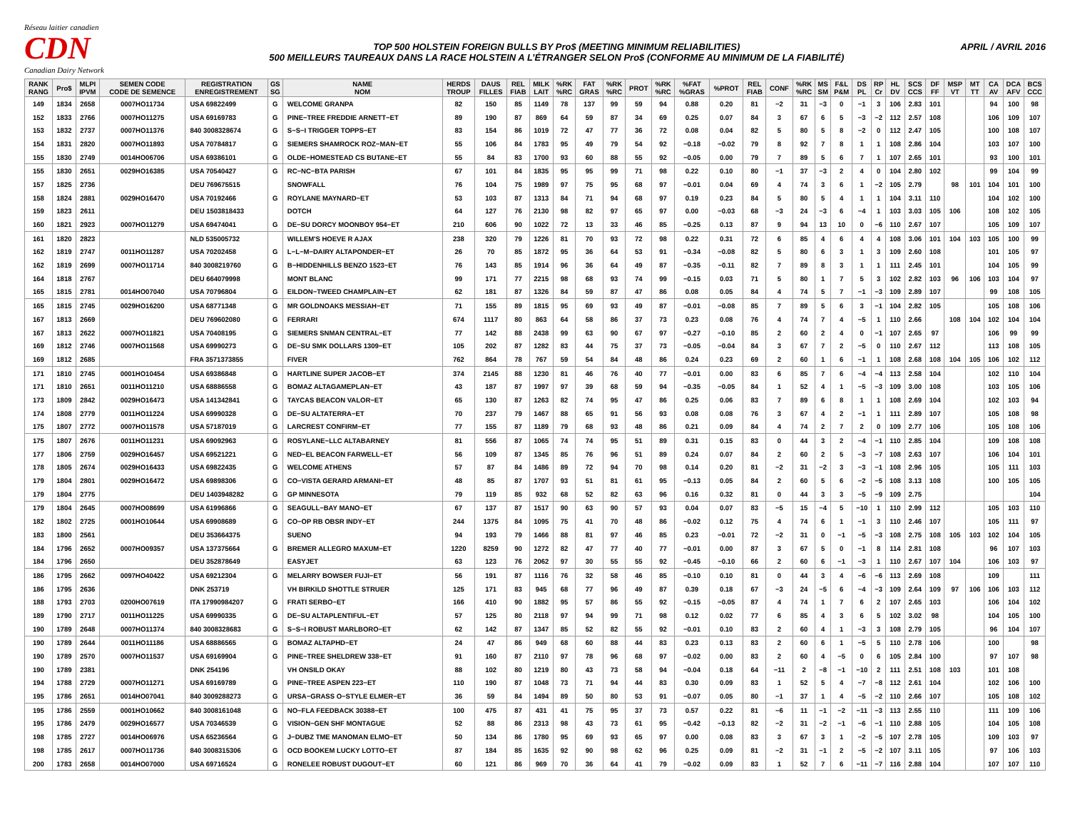Réseau laitier canadien
CDN
Canadian Dairy Network
TOP 500 HOLSTEIN FOREIGN BULLS BY Pro$ (MEETING MINIMUM RELIABILITIES)
500 MEILLEURS TAUREAUX DANS LA RACE HOLSTEIN A L’ÉTRANGER SELON Pro$ (CONFORME AU MINIMUM DE LA FIABILITÉ)
APRIL / AVRIL 2016
| RANK RANG | Pro$ | MLPI IPVM | SEMEN CODE CODE DE SEMENCE | REGISTRATION ENREGISTREMENT | GS SG | NAME NOM | HERDS TROUP | DAUS FILLES | REL FIAB | MILK LAIT | %RK %RC | FAT GRAS | %RK %RC | PROT | %RK %RC | %FAT %GRAS | %PROT | REL FIAB | CONF | %RK %RC | MS SM | F&L P&M | DS PL | RP Cr | HL DV | SCS CCS | DF FF | MSP VT | MT TT | CA AV | DCA AFV | BCS CCC |
| --- | --- | --- | --- | --- | --- | --- | --- | --- | --- | --- | --- | --- | --- | --- | --- | --- | --- | --- | --- | --- | --- | --- | --- | --- | --- | --- | --- | --- | --- | --- | --- | --- |
| 149 | 1834 | 2658 | 0007HO11734 | USA 69822499 | G | WELCOME GRANPA | 82 | 150 | 85 | 1149 | 78 | 137 | 99 | 59 | 94 | 0.88 | 0.20 | 81 | −2 | 31 | −3 | 0 | −1 | 3 | 106 | 2.83 | 101 | | | 94 | 100 | 98 |
| 152 | 1833 | 2766 | 0007HO11275 | USA 69169783 | G | PINE−TREE FREDDIE ARNETT−ET | 89 | 190 | 87 | 869 | 64 | 59 | 87 | 34 | 69 | 0.25 | 0.07 | 84 | 3 | 67 | 6 | 5 | −3 | −2 | 112 | 2.57 | 108 | | | 106 | 109 | 107 |
| 153 | 1832 | 2737 | 0007HO11376 | 840 3008328674 | G | S−S−I TRIGGER TOPPS−ET | 83 | 154 | 86 | 1019 | 72 | 47 | 77 | 36 | 72 | 0.08 | 0.04 | 82 | 5 | 80 | 5 | 8 | −2 | 0 | 112 | 2.47 | 105 | | | 100 | 108 | 107 |
| 154 | 1831 | 2820 | 0007HO11893 | USA 70784817 | G | SIEMERS SHAMROCK ROZ−MAN−ET | 55 | 106 | 84 | 1783 | 95 | 49 | 79 | 54 | 92 | −0.18 | −0.02 | 79 | 8 | 92 | 7 | 8 | 1 | 1 | 108 | 2.86 | 104 | | | 103 | 107 | 100 |
| 155 | 1830 | 2749 | 0014HO06706 | USA 69386101 | G | OLDE−HOMESTEAD CS BUTANE−ET | 55 | 84 | 83 | 1700 | 93 | 60 | 88 | 55 | 92 | −0.05 | 0.00 | 79 | 7 | 89 | 5 | 6 | 7 | 1 | 107 | 2.65 | 101 | | | 93 | 100 | 101 |
| 155 | 1830 | 2651 | 0029HO16385 | USA 70540427 | G | RC−NC−BTA PARISH | 67 | 101 | 84 | 1835 | 95 | 95 | 99 | 71 | 98 | 0.22 | 0.10 | 80 | −1 | 37 | −3 | 2 | 4 | 0 | 104 | 2.80 | 102 | | | 99 | 104 | 99 |
| 157 | 1825 | 2736 | | DEU 769675515 | | SNOWFALL | 76 | 104 | 75 | 1989 | 97 | 75 | 95 | 68 | 97 | −0.01 | 0.04 | 69 | 4 | 74 | 3 | 6 | 1 | −2 | 105 | 2.79 | | 98 | 101 | 104 | 101 | 100 |
| 158 | 1824 | 2881 | 0029HO16470 | USA 70192466 | G | ROYLANE MAYNARD−ET | 53 | 103 | 87 | 1313 | 84 | 71 | 94 | 68 | 97 | 0.19 | 0.23 | 84 | 5 | 80 | 5 | 4 | 1 | 1 | 104 | 3.11 | 110 | | | 104 | 102 | 100 |
| 159 | 1823 | 2611 | | DEU 1503818433 | | DOTCH | 64 | 127 | 76 | 2130 | 98 | 82 | 97 | 65 | 97 | 0.00 | −0.03 | 68 | −3 | 24 | −3 | 6 | −4 | 1 | 103 | 3.03 | 105 | 106 | | 108 | 102 | 105 |
| 160 | 1821 | 2923 | 0007HO11279 | USA 69474041 | G | DE−SU DORCY MOONBOY 954−ET | 210 | 606 | 90 | 1022 | 72 | 13 | 33 | 46 | 85 | −0.25 | 0.13 | 87 | 9 | 94 | 13 | 10 | 0 | −6 | 110 | 2.67 | 107 | | | 105 | 109 | 107 |
| 161 | 1820 | 2823 | | NLD 535005732 | | WILLEM'S HOEVE R AJAX | 238 | 320 | 79 | 1226 | 81 | 70 | 93 | 72 | 98 | 0.22 | 0.31 | 72 | 6 | 85 | 4 | 6 | 4 | 4 | 108 | 3.06 | 101 | 104 | 103 | 105 | 100 | 99 |
| 162 | 1819 | 2747 | 0011HO11287 | USA 70202458 | G | L−L−M−DAIRY ALTAPONDER−ET | 26 | 70 | 85 | 1872 | 95 | 36 | 64 | 53 | 91 | −0.34 | −0.08 | 82 | 5 | 80 | 6 | 3 | 1 | 3 | 109 | 2.60 | 108 | | | 101 | 105 | 97 |
| 162 | 1819 | 2699 | 0007HO11714 | 840 3008219760 | G | B−HIDDENHILLS BENZO 1523−ET | 76 | 143 | 85 | 1914 | 96 | 36 | 64 | 49 | 87 | −0.35 | −0.11 | 82 | 7 | 89 | 8 | 3 | 1 | 1 | 111 | 2.45 | 101 | | | 104 | 105 | 99 |
| 164 | 1818 | 2767 | | DEU 664079998 | | MONT BLANC | 99 | 171 | 77 | 2215 | 98 | 68 | 93 | 74 | 99 | −0.15 | 0.03 | 71 | 5 | 80 | 1 | 7 | 5 | 3 | 102 | 2.82 | 103 | 96 | 106 | 103 | 104 | 97 |
| 165 | 1815 | 2781 | 0014HO07040 | USA 70796804 | G | EILDON−TWEED CHAMPLAIN−ET | 62 | 181 | 87 | 1326 | 84 | 59 | 87 | 47 | 86 | 0.08 | 0.05 | 84 | 4 | 74 | 5 | 7 | −1 | −3 | 109 | 2.89 | 107 | | | 99 | 108 | 105 |
| 165 | 1815 | 2745 | 0029HO16200 | USA 68771348 | G | MR GOLDNOAKS MESSIAH−ET | 71 | 155 | 89 | 1815 | 95 | 69 | 93 | 49 | 87 | −0.01 | −0.08 | 85 | 7 | 89 | 5 | 6 | 3 | −1 | 104 | 2.82 | 105 | | | 105 | 108 | 106 |
| 167 | 1813 | 2669 | | DEU 769602080 | G | FERRARI | 674 | 1117 | 80 | 863 | 64 | 58 | 86 | 37 | 73 | 0.23 | 0.08 | 76 | 4 | 74 | 7 | 4 | −5 | 1 | 110 | 2.66 | | 108 | 104 | 102 | 104 | 104 |
| 167 | 1813 | 2622 | 0007HO11821 | USA 70408195 | G | SIEMERS SNMAN CENTRAL−ET | 77 | 142 | 88 | 2438 | 99 | 63 | 90 | 67 | 97 | −0.27 | −0.10 | 85 | 2 | 60 | 2 | 4 | 0 | −1 | 107 | 2.65 | 97 | | | 106 | 99 | 99 |
| 169 | 1812 | 2746 | 0007HO11568 | USA 69990273 | G | DE−SU SMK DOLLARS 1309−ET | 105 | 202 | 87 | 1282 | 83 | 44 | 75 | 37 | 73 | −0.05 | −0.04 | 84 | 3 | 67 | 7 | 2 | −5 | 0 | 110 | 2.67 | 112 | | | 113 | 108 | 105 |
| 169 | 1812 | 2685 | | FRA 3571373855 | | FIVER | 762 | 864 | 78 | 767 | 59 | 54 | 84 | 48 | 86 | 0.24 | 0.23 | 69 | 2 | 60 | 1 | 6 | −1 | 1 | 108 | 2.68 | 108 | 104 | 105 | 106 | 102 | 112 |
| 171 | 1810 | 2745 | 0001HO10454 | USA 69386848 | G | HARTLINE SUPER JACOB−ET | 374 | 2145 | 88 | 1230 | 81 | 46 | 76 | 40 | 77 | −0.01 | 0.00 | 83 | 6 | 85 | 7 | 6 | −4 | −4 | 113 | 2.58 | 104 | | | 102 | 110 | 104 |
| 171 | 1810 | 2651 | 0011HO11210 | USA 68886558 | G | BOMAZ ALTAGAMEPLAN−ET | 43 | 187 | 87 | 1997 | 97 | 39 | 68 | 59 | 94 | −0.35 | −0.05 | 84 | 1 | 52 | 4 | 1 | −5 | −3 | 109 | 3.00 | 108 | | | 103 | 105 | 106 |
| 173 | 1809 | 2842 | 0029HO16473 | USA 141342841 | G | TAYCAS BEACON VALOR−ET | 65 | 130 | 87 | 1263 | 82 | 74 | 95 | 47 | 86 | 0.25 | 0.06 | 83 | 7 | 89 | 6 | 8 | 1 | 1 | 108 | 2.69 | 104 | | | 102 | 103 | 94 |
| 174 | 1808 | 2779 | 0011HO11224 | USA 69990328 | G | DE−SU ALTATERRA−ET | 70 | 237 | 79 | 1467 | 88 | 65 | 91 | 56 | 93 | 0.08 | 0.08 | 76 | 3 | 67 | 4 | 2 | −1 | 1 | 111 | 2.89 | 107 | | | 105 | 108 | 98 |
| 175 | 1807 | 2772 | 0007HO11578 | USA 57187019 | G | LARCREST CONFIRM−ET | 77 | 155 | 87 | 1189 | 79 | 68 | 93 | 48 | 86 | 0.21 | 0.09 | 84 | 4 | 74 | 2 | 7 | 2 | 0 | 109 | 2.77 | 106 | | | 105 | 108 | 106 |
| 175 | 1807 | 2676 | 0011HO11231 | USA 69092963 | G | ROSYLANE−LLC ALTABARNEY | 81 | 556 | 87 | 1065 | 74 | 74 | 95 | 51 | 89 | 0.31 | 0.15 | 83 | 0 | 44 | 3 | 2 | −4 | −1 | 110 | 2.85 | 104 | | | 109 | 108 | 108 |
| 177 | 1806 | 2759 | 0029HO16457 | USA 69521221 | G | NED−EL BEACON FARWELL−ET | 56 | 109 | 87 | 1345 | 85 | 76 | 96 | 51 | 89 | 0.24 | 0.07 | 84 | 2 | 60 | 2 | 5 | −3 | −7 | 108 | 2.63 | 107 | | | 106 | 104 | 101 |
| 178 | 1805 | 2674 | 0029HO16433 | USA 69822435 | G | WELCOME ATHENS | 57 | 87 | 84 | 1486 | 89 | 72 | 94 | 70 | 98 | 0.14 | 0.20 | 81 | −2 | 31 | −2 | 3 | −3 | −1 | 108 | 2.96 | 105 | | | 105 | 111 | 103 |
| 179 | 1804 | 2801 | 0029HO16472 | USA 69898306 | G | CO−VISTA GERARD ARMANI−ET | 48 | 85 | 87 | 1707 | 93 | 51 | 81 | 61 | 95 | −0.13 | 0.05 | 84 | 2 | 60 | 5 | 6 | −2 | −5 | 108 | 3.13 | 108 | | | 100 | 105 | 105 |
| 179 | 1804 | 2775 | | DEU 1403948282 | G | GP MINNESOTA | 79 | 119 | 85 | 932 | 68 | 52 | 82 | 63 | 96 | 0.16 | 0.32 | 81 | 0 | 44 | 3 | 3 | −5 | −9 | 109 | 2.75 | | | | | | 104 |
| 179 | 1804 | 2645 | 0007HO08699 | USA 61996866 | G | SEAGULL−BAY MANO−ET | 67 | 137 | 87 | 1517 | 90 | 63 | 90 | 57 | 93 | 0.04 | 0.07 | 83 | −5 | 15 | −4 | 5 | −10 | 1 | 110 | 2.99 | 112 | | | 105 | 103 | 110 |
| 182 | 1802 | 2725 | 0001HO10644 | USA 69908689 | G | CO−OP RB OBSR INDY−ET | 244 | 1375 | 84 | 1095 | 75 | 41 | 70 | 48 | 86 | −0.02 | 0.12 | 75 | 4 | 74 | 6 | 1 | −1 | 3 | 110 | 2.46 | 107 | | | 105 | 111 | 97 |
| 183 | 1800 | 2561 | | DEU 353664375 | | SUENO | 94 | 193 | 79 | 1466 | 88 | 81 | 97 | 46 | 85 | 0.23 | −0.01 | 72 | −2 | 31 | 0 | −1 | −5 | −3 | 108 | 2.75 | 108 | 105 | 103 | 102 | 104 | 105 |
| 184 | 1796 | 2652 | 0007HO09357 | USA 137375664 | G | BREMER ALLEGRO MAXUM−ET | 1220 | 8259 | 90 | 1272 | 82 | 47 | 77 | 40 | 77 | −0.01 | 0.00 | 87 | 3 | 67 | 5 | 0 | −1 | 8 | 114 | 2.81 | 108 | | | 96 | 107 | 103 |
| 184 | 1796 | 2650 | | DEU 352878649 | | EASYJET | 63 | 123 | 76 | 2062 | 97 | 30 | 55 | 55 | 92 | −0.45 | −0.10 | 66 | 2 | 60 | 6 | −1 | −3 | 1 | 110 | 2.67 | 107 | 104 | | 106 | 103 | 97 |
| 186 | 1795 | 2662 | 0097HO40422 | USA 69212304 | G | MELARRY BOWSER FUJI−ET | 56 | 191 | 87 | 1116 | 76 | 32 | 58 | 46 | 85 | −0.10 | 0.10 | 81 | 0 | 44 | 3 | 4 | −6 | −6 | 113 | 2.69 | 108 | | | 109 | | 111 |
| 186 | 1795 | 2636 | | DNK 253719 | | VH BIRKILD SHOTTLE STRUER | 125 | 171 | 83 | 945 | 68 | 77 | 96 | 49 | 87 | 0.39 | 0.18 | 67 | −3 | 24 | −5 | 6 | −4 | −3 | 109 | 2.64 | 109 | 97 | 106 | 106 | 103 | 112 |
| 188 | 1793 | 2703 | 0200HO07619 | ITA 17990984207 | G | FRATI SERBO−ET | 166 | 410 | 90 | 1882 | 95 | 57 | 86 | 55 | 92 | −0.15 | −0.05 | 87 | 4 | 74 | 1 | 7 | 6 | 2 | 107 | 2.65 | 103 | | | 106 | 104 | 102 |
| 189 | 1790 | 2717 | 0011HO11225 | USA 69990335 | G | DE−SU ALTAPLENTIFUL−ET | 57 | 125 | 80 | 2118 | 97 | 94 | 99 | 71 | 98 | 0.12 | 0.02 | 77 | 6 | 85 | 4 | 3 | 6 | 5 | 102 | 3.02 | 98 | | | 104 | 105 | 100 |
| 190 | 1789 | 2648 | 0007HO11374 | 840 3008328683 | G | S−S−I ROBUST MARLBORO−ET | 62 | 142 | 87 | 1347 | 85 | 52 | 82 | 55 | 92 | −0.01 | 0.10 | 83 | 2 | 60 | 4 | 1 | −3 | 3 | 108 | 2.79 | 105 | | | 96 | 104 | 107 |
| 190 | 1789 | 2644 | 0011HO11186 | USA 68886565 | G | BOMAZ ALTAPHD−ET | 24 | 47 | 86 | 949 | 68 | 60 | 88 | 44 | 83 | 0.23 | 0.13 | 83 | 2 | 60 | 6 | 1 | −5 | 5 | 110 | 2.78 | 106 | | | 100 | | 98 |
| 190 | 1789 | 2570 | 0007HO11537 | USA 69169904 | G | PINE−TREE SHELDREW 338−ET | 91 | 160 | 87 | 2110 | 97 | 78 | 96 | 68 | 97 | −0.02 | 0.00 | 83 | 2 | 60 | 4 | −5 | 0 | 6 | 105 | 2.84 | 100 | | | 97 | 107 | 98 |
| 190 | 1789 | 2381 | | DNK 254196 | | VH ONSILD OKAY | 88 | 102 | 80 | 1219 | 80 | 43 | 73 | 58 | 94 | −0.04 | 0.18 | 64 | −11 | 2 | −8 | −1 | −10 | 2 | 111 | 2.51 | 108 | 103 | | 101 | 108 | |
| 194 | 1788 | 2729 | 0007HO11271 | USA 69169789 | G | PINE−TREE ASPEN 223−ET | 110 | 190 | 87 | 1048 | 73 | 71 | 94 | 44 | 83 | 0.30 | 0.09 | 83 | 1 | 52 | 5 | 4 | −7 | −8 | 112 | 2.61 | 104 | | | 102 | 106 | 100 |
| 195 | 1786 | 2651 | 0014HO07041 | 840 3009288273 | G | URSA−GRASS O−STYLE ELMER−ET | 36 | 59 | 84 | 1494 | 89 | 50 | 80 | 53 | 91 | −0.07 | 0.05 | 80 | −1 | 37 | 1 | 4 | −5 | −2 | 110 | 2.66 | 107 | | | 105 | 108 | 102 |
| 195 | 1786 | 2559 | 0001HO10662 | 840 3008161048 | G | NO−FLA FEEDBACK 30388−ET | 100 | 475 | 87 | 431 | 41 | 75 | 95 | 37 | 73 | 0.57 | 0.22 | 81 | −6 | 11 | −1 | −2 | −11 | −3 | 113 | 2.55 | 110 | | | 111 | 109 | 106 |
| 195 | 1786 | 2479 | 0029HO16577 | USA 70346539 | G | VISION−GEN SHF MONTAGUE | 52 | 88 | 86 | 2313 | 98 | 43 | 73 | 61 | 95 | −0.42 | −0.13 | 82 | −2 | 31 | −2 | −1 | −6 | −1 | 110 | 2.88 | 105 | | | 104 | 105 | 108 |
| 198 | 1785 | 2727 | 0014HO06976 | USA 65236564 | G | J−DUBZ TME MANOMAN ELMO−ET | 50 | 134 | 86 | 1780 | 95 | 69 | 93 | 65 | 97 | 0.00 | 0.08 | 83 | 3 | 67 | 3 | 1 | −2 | −5 | 107 | 2.78 | 105 | | | 109 | 103 | 97 |
| 198 | 1785 | 2617 | 0007HO11736 | 840 3008315306 | G | OCD BOOKEM LUCKY LOTTO−ET | 87 | 184 | 85 | 1635 | 92 | 90 | 98 | 62 | 96 | 0.25 | 0.09 | 81 | −2 | 31 | −1 | 2 | −5 | −2 | 107 | 3.11 | 105 | | | 97 | 106 | 103 |
| 200 | 1783 | 2658 | 0014HO07000 | USA 69716524 | G | RONELEE ROBUST DUGOUT−ET | 60 | 121 | 86 | 969 | 70 | 36 | 64 | 41 | 79 | −0.02 | 0.09 | 83 | 1 | 52 | 7 | 6 | −11 | −7 | 116 | 2.88 | 104 | | | 107 | 107 | 110 |